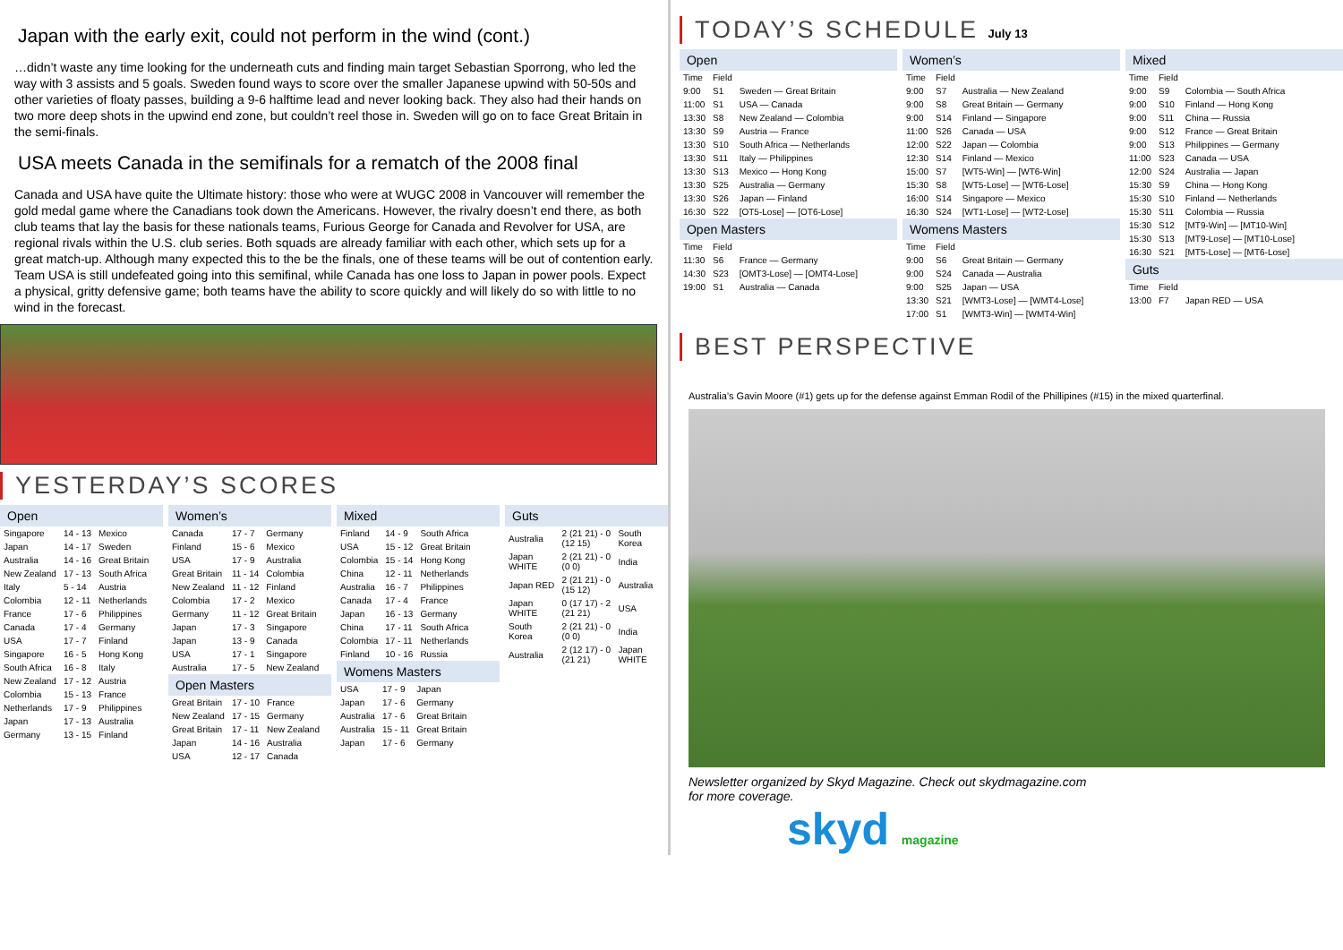Japan with the early exit, could not perform in the wind (cont.)
…didn’t waste any time looking for the underneath cuts and finding main target Sebastian Sporrong, who led the way with 3 assists and 5 goals. Sweden found ways to score over the smaller Japanese upwind with 50-50s and other varieties of floaty passes, building a 9-6 halftime lead and never looking back. They also had their hands on two more deep shots in the upwind end zone, but couldn’t reel those in. Sweden will go on to face Great Britain in the semi-finals.
USA meets Canada in the semifinals for a rematch of the 2008 final
Canada and USA have quite the Ultimate history: those who were at WUGC 2008 in Vancouver will remember the gold medal game where the Canadians took down the Americans. However, the rivalry doesn’t end there, as both club teams that lay the basis for these nationals teams, Furious George for Canada and Revolver for USA, are regional rivals within the U.S. club series. Both squads are already familiar with each other, which sets up for a great match-up. Although many expected this to the be the finals, one of these teams will be out of contention early. Team USA is still undefeated going into this semifinal, while Canada has one loss to Japan in power pools. Expect a physical, gritty defensive game; both teams have the ability to score quickly and will likely do so with little to no wind in the forecast.
YESTERDAY’S SCORES
Open
| Singapore | 14 - 13 | Mexico |
| Japan | 14 - 17 | Sweden |
| Australia | 14 - 16 | Great Britain |
| New Zealand | 17 - 13 | South Africa |
| Italy | 5 - 14 | Austria |
| Colombia | 12 - 11 | Netherlands |
| France | 17 - 6 | Philippines |
| Canada | 17 - 4 | Germany |
| USA | 17 - 7 | Finland |
| Singapore | 16 - 5 | Hong Kong |
| South Africa | 16 - 8 | Italy |
| New Zealand | 17 - 12 | Austria |
| Colombia | 15 - 13 | France |
| Netherlands | 17 - 9 | Philippines |
| Japan | 17 - 13 | Australia |
| Germany | 13 - 15 | Finland |
Women’s
| Canada | 17 - 7 | Germany |
| Finland | 15 - 6 | Mexico |
| USA | 17 - 9 | Australia |
| Great Britain | 11 - 14 | Colombia |
| New Zealand | 11 - 12 | Finland |
| Colombia | 17 - 2 | Mexico |
| Germany | 11 - 12 | Great Britain |
| Japan | 17 - 3 | Singapore |
| Japan | 13 - 9 | Canada |
| USA | 17 - 1 | Singapore |
| Australia | 17 - 5 | New Zealand |
Open Masters
| Great Britain | 17 - 10 | France |
| New Zealand | 17 - 15 | Germany |
| Great Britain | 17 - 11 | New Zealand |
| Japan | 14 - 16 | Australia |
| USA | 12 - 17 | Canada |
Mixed
| Finland | 14 - 9 | South Africa |
| USA | 15 - 12 | Great Britain |
| Colombia | 15 - 14 | Hong Kong |
| China | 12 - 11 | Netherlands |
| Australia | 16 - 7 | Philippines |
| Canada | 17 - 4 | France |
| Japan | 16 - 13 | Germany |
| China | 17 - 11 | South Africa |
| Colombia | 17 - 11 | Netherlands |
| Finland | 10 - 16 | Russia |
Womens Masters
| USA | 17 - 9 | Japan |
| Japan | 17 - 6 | Germany |
| Australia | 17 - 6 | Great Britain |
| Australia | 15 - 11 | Great Britain |
| Japan | 17 - 6 | Germany |
Guts
| Australia | 2 (21 21) - 0 (12 15) | South Korea |
| Japan WHITE | 2 (21 21) - 0 (0 0) | India |
| Japan RED | 2 (21 21) - 0 (15 12) | Australia |
| Japan WHITE | 0 (17 17) - 2 (21 21) | USA |
| South Korea | 2 (21 21) - 0 (0 0) | India |
| Australia | 2 (12 17) - 0 (21 21) | Japan WHITE |
TODAY’S SCHEDULE July 13
Open
| Time | Field | |
| --- | --- | --- |
| 9:00 | S1 | Sweden — Great Britain |
| 11:00 | S1 | USA — Canada |
| 13:30 | S8 | New Zealand — Colombia |
| 13:30 | S9 | Austria — France |
| 13:30 | S10 | South Africa — Netherlands |
| 13:30 | S11 | Italy — Philippines |
| 13:30 | S13 | Mexico — Hong Kong |
| 13:30 | S25 | Australia — Germany |
| 13:30 | S26 | Japan — Finland |
| 16:30 | S22 | [OT5-Lose] — [OT6-Lose] |
Open Masters
| Time | Field | |
| --- | --- | --- |
| 11:30 | S6 | France — Germany |
| 14:30 | S23 | [OMT3-Lose] — [OMT4-Lose] |
| 19:00 | S1 | Australia — Canada |
Women’s
| Time | Field | |
| --- | --- | --- |
| 9:00 | S7 | Australia — New Zealand |
| 9:00 | S8 | Great Britain — Germany |
| 9:00 | S14 | Finland — Singapore |
| 11:00 | S26 | Canada — USA |
| 12:00 | S22 | Japan — Colombia |
| 12:30 | S14 | Finland — Mexico |
| 15:00 | S7 | [WT5-Win] — [WT6-Win] |
| 15:30 | S8 | [WT5-Lose] — [WT6-Lose] |
| 16:00 | S14 | Singapore — Mexico |
| 16:30 | S24 | [WT1-Lose] — [WT2-Lose] |
Womens Masters
| Time | Field | |
| --- | --- | --- |
| 9:00 | S6 | Great Britain — Germany |
| 9:00 | S24 | Canada — Australia |
| 9:00 | S25 | Japan — USA |
| 13:30 | S21 | [WMT3-Lose] — [WMT4-Lose] |
| 17:00 | S1 | [WMT3-Win] — [WMT4-Win] |
Mixed
| Time | Field | |
| --- | --- | --- |
| 9:00 | S9 | Colombia — South Africa |
| 9:00 | S10 | Finland — Hong Kong |
| 9:00 | S11 | China — Russia |
| 9:00 | S12 | France — Great Britain |
| 9:00 | S13 | Philippines — Germany |
| 11:00 | S23 | Canada — USA |
| 12:00 | S24 | Australia — Japan |
| 15:30 | S9 | China — Hong Kong |
| 15:30 | S10 | Finland — Netherlands |
| 15:30 | S11 | Colombia — Russia |
| 15:30 | S12 | [MT9-Win] — [MT10-Win] |
| 15:30 | S13 | [MT9-Lose] — [MT10-Lose] |
| 16:30 | S21 | [MT5-Lose] — [MT6-Lose] |
Guts
| Time | Field | |
| --- | --- | --- |
| 13:00 | F7 | Japan RED — USA |
BEST PERSPECTIVE
Australia’s Gavin Moore (#1) gets up for the defense against Emman Rodil of the Phillipines (#15) in the mixed quarterfinal.
Newsletter organized by Skyd Magazine. Check out skydmagazine.com
for more coverage.
skyd magazine